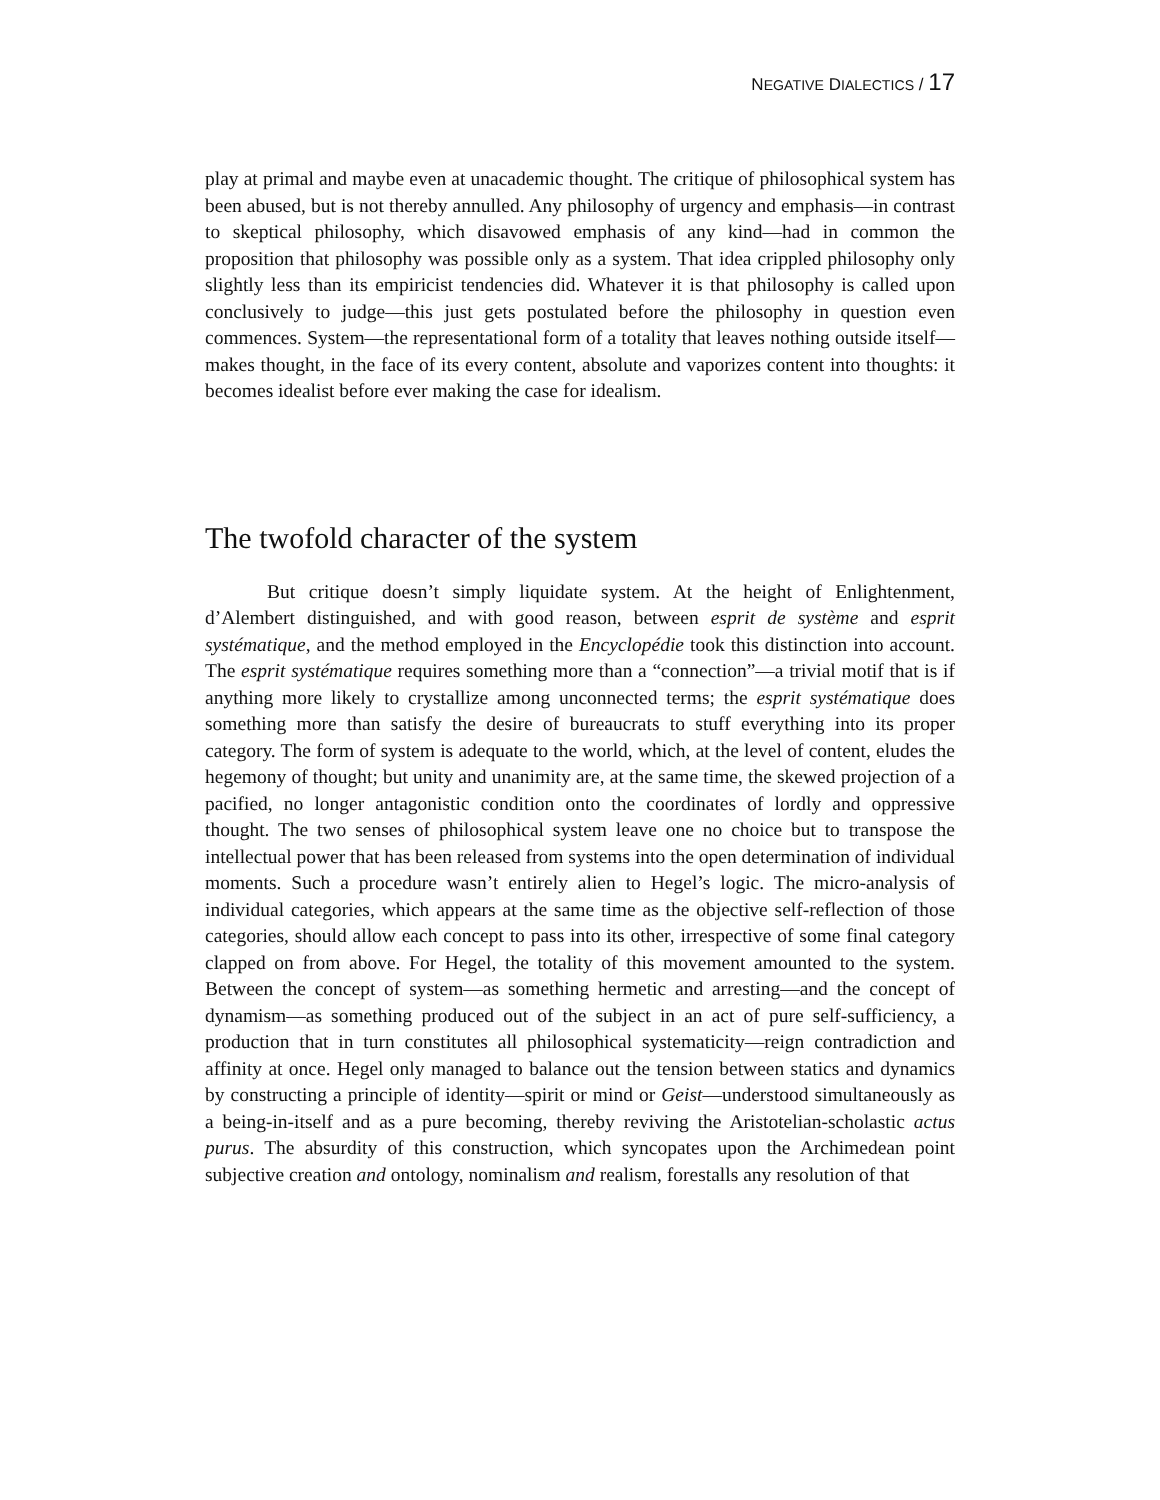NEGATIVE DIALECTICS / 17
play at primal and maybe even at unacademic thought. The critique of philosophical system has been abused, but is not thereby annulled. Any philosophy of urgency and emphasis—in contrast to skeptical philosophy, which disavowed emphasis of any kind—had in common the proposition that philosophy was possible only as a system. That idea crippled philosophy only slightly less than its empiricist tendencies did. Whatever it is that philosophy is called upon conclusively to judge—this just gets postulated before the philosophy in question even commences. System—the representational form of a totality that leaves nothing outside itself—makes thought, in the face of its every content, absolute and vaporizes content into thoughts: it becomes idealist before ever making the case for idealism.
The twofold character of the system
But critique doesn’t simply liquidate system. At the height of Enlightenment, d’Alembert distinguished, and with good reason, between esprit de système and esprit systématique, and the method employed in the Encyclopédie took this distinction into account. The esprit systématique requires something more than a “connection”—a trivial motif that is if anything more likely to crystallize among unconnected terms; the esprit systématique does something more than satisfy the desire of bureaucrats to stuff everything into its proper category. The form of system is adequate to the world, which, at the level of content, eludes the hegemony of thought; but unity and unanimity are, at the same time, the skewed projection of a pacified, no longer antagonistic condition onto the coordinates of lordly and oppressive thought. The two senses of philosophical system leave one no choice but to transpose the intellectual power that has been released from systems into the open determination of individual moments. Such a procedure wasn’t entirely alien to Hegel’s logic. The micro-analysis of individual categories, which appears at the same time as the objective self-reflection of those categories, should allow each concept to pass into its other, irrespective of some final category clapped on from above. For Hegel, the totality of this movement amounted to the system. Between the concept of system—as something hermetic and arresting—and the concept of dynamism—as something produced out of the subject in an act of pure self-sufficiency, a production that in turn constitutes all philosophical systematicity—reign contradiction and affinity at once. Hegel only managed to balance out the tension between statics and dynamics by constructing a principle of identity—spirit or mind or Geist—understood simultaneously as a being-in-itself and as a pure becoming, thereby reviving the Aristotelian-scholastic actus purus. The absurdity of this construction, which syncopates upon the Archimedean point subjective creation and ontology, nominalism and realism, forestalls any resolution of that